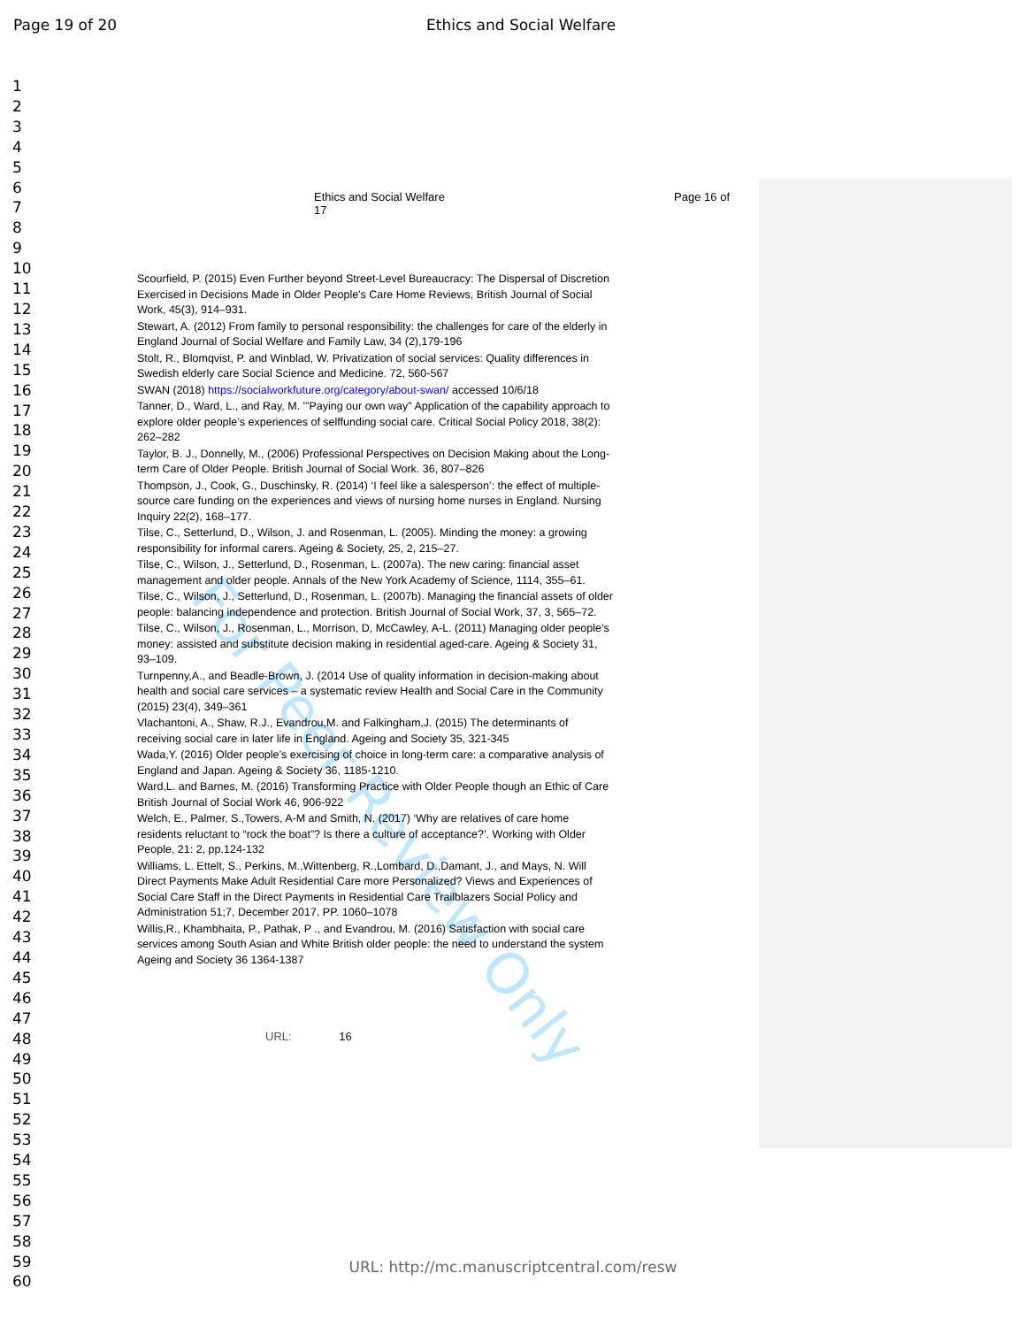Page 19 of 20 Ethics and Social Welfare
For Peer Review Only
1
2
3
4
5
6
7
8
9
10
11
12
13
14
15
16
17
18
19
20
21
22
23
24
25
26
27
28
29
30
31
32
33
34
35
36
37
38
39
40
41
42
43
44
45
46
47
48
49
50
51
52
53
54
55
56
57
58
59
60
Ethics and Social Welfare
17 Page 16 of
Scourfield, P. (2015) Even Further beyond Street-Level Bureaucracy: The Dispersal of Discretion Exercised in Decisions Made in Older People's Care Home Reviews, British Journal of Social Work, 45(3), 914–931.
Stewart, A. (2012) From family to personal responsibility: the challenges for care of the elderly in England Journal of Social Welfare and Family Law, 34 (2),179-196
Stolt, R., Blomqvist, P. and Winblad, W. Privatization of social services: Quality differences in Swedish elderly care Social Science and Medicine. 72, 560-567
SWAN (2018) https://socialworkfuture.org/category/about-swan/ accessed 10/6/18
Tanner, D., Ward, L., and Ray, M. '"Paying our own way" Application of the capability approach to explore older people’s experiences of selffunding social care. Critical Social Policy 2018, 38(2): 262–282
Taylor, B. J., Donnelly, M., (2006) Professional Perspectives on Decision Making about the Long-term Care of Older People. British Journal of Social Work. 36, 807–826
Thompson, J., Cook, G., Duschinsky, R. (2014) ‘I feel like a salesperson’: the effect of multiple-source care funding on the experiences and views of nursing home nurses in England. Nursing Inquiry 22(2), 168–177.
Tilse, C., Setterlund, D., Wilson, J. and Rosenman, L. (2005). Minding the money: a growing responsibility for informal carers. Ageing & Society, 25, 2, 215–27.
Tilse, C., Wilson, J., Setterlund, D., Rosenman, L. (2007a). The new caring: financial asset management and older people. Annals of the New York Academy of Science, 1114, 355–61.
Tilse, C., Wilson, J., Setterlund, D., Rosenman, L. (2007b). Managing the financial assets of older people: balancing independence and protection. British Journal of Social Work, 37, 3, 565–72.
Tilse, C., Wilson, J., Rosenman, L., Morrison, D, McCawley, A-L. (2011) Managing older people’s money: assisted and substitute decision making in residential aged-care. Ageing & Society 31, 93–109.
Turnpenny,A., and Beadle-Brown, J. (2014 Use of quality information in decision-making about health and social care services – a systematic review Health and Social Care in the Community (2015) 23(4), 349–361
Vlachantoni, A., Shaw, R.J., Evandrou,M. and Falkingham,J. (2015) The determinants of receiving social care in later life in England. Ageing and Society 35, 321-345
Wada,Y. (2016) Older people’s exercising of choice in long-term care: a comparative analysis of England and Japan. Ageing & Society 36, 1185-1210.
Ward,L. and Barnes, M. (2016) Transforming Practice with Older People though an Ethic of Care British Journal of Social Work 46, 906-922
Welch, E., Palmer, S.,Towers, A-M and Smith, N. (2017) ‘Why are relatives of care home residents reluctant to “rock the boat”? Is there a culture of acceptance?’. Working with Older People, 21: 2, pp.124-132
Williams, L. Ettelt, S., Perkins, M.,Wittenberg, R.,Lombard, D.,Damant, J., and Mays, N. Will Direct Payments Make Adult Residential Care more Personalized? Views and Experiences of Social Care Staff in the Direct Payments in Residential Care Trailblazers Social Policy and Administration 51;7, December 2017, PP. 1060–1078
Willis,R., Khambhaita, P., Pathak, P ., and Evandrou, M. (2016) Satisfaction with social care services among South Asian and White British older people: the need to understand the system Ageing and Society 36 1364-1387
URL: 16
URL: http://mc.manuscriptcentral.com/resw